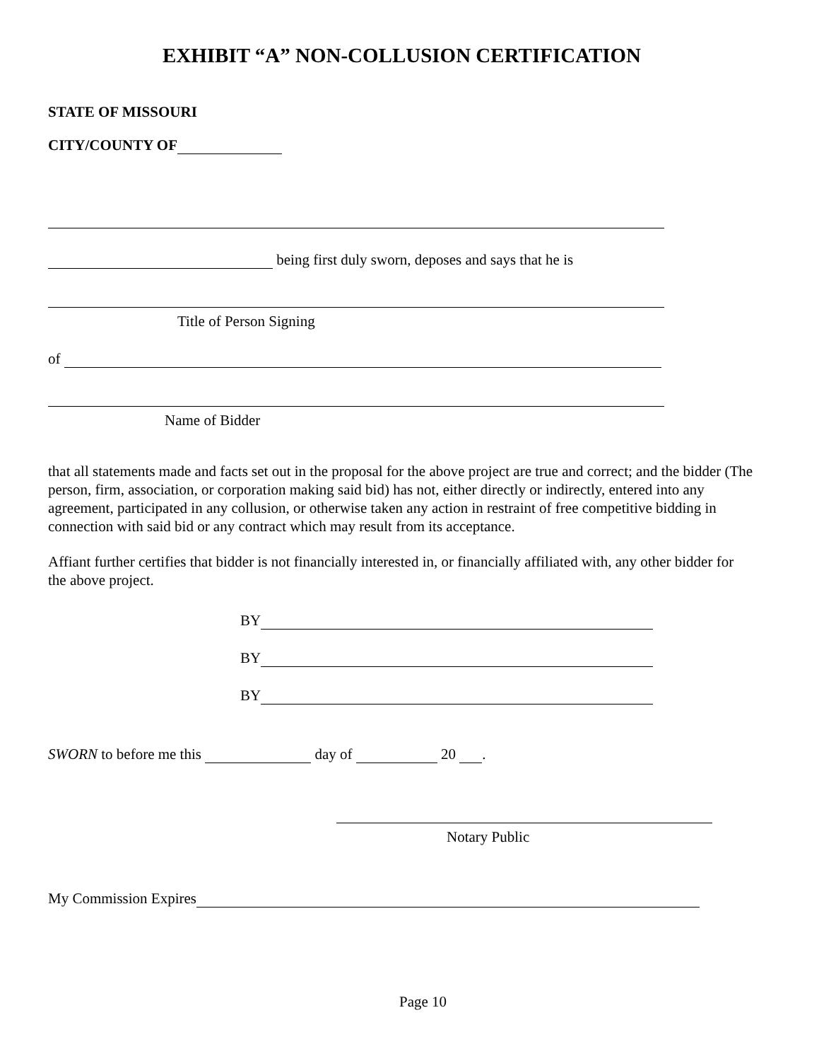EXHIBIT “A” NON-COLLUSION CERTIFICATION
STATE OF MISSOURI
CITY/COUNTY OF
being first duly sworn, deposes and says that he is
Title of Person Signing
of
Name of Bidder
that all statements made and facts set out in the proposal for the above project are true and correct; and the bidder (The person, firm, association, or corporation making said bid) has not, either directly or indirectly, entered into any agreement, participated in any collusion, or otherwise taken any action in restraint of free competitive bidding in connection with said bid or any contract which may result from its acceptance.
Affiant further certifies that bidder is not financially interested in, or financially affiliated with, any other bidder for the above project.
BY
BY
BY
SWORN to before me this day of 20 .
Notary Public
My Commission Expires
Page 10